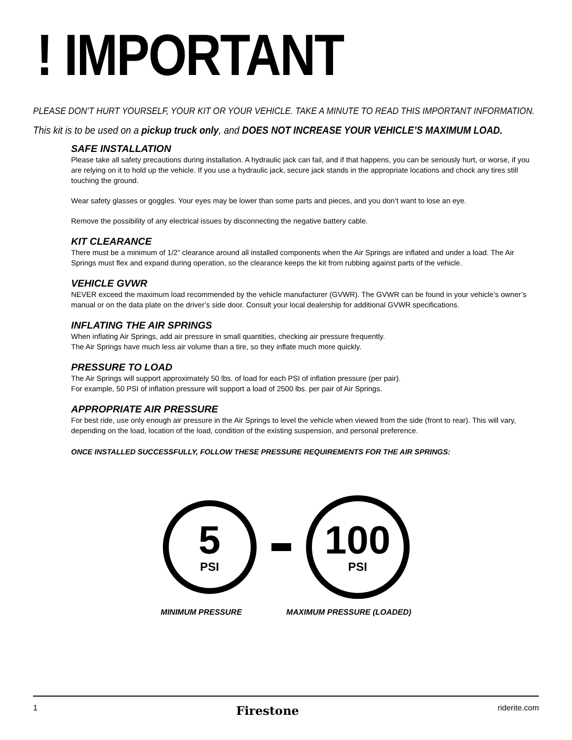! IMPORTANT
PLEASE DON’T HURT YOURSELF, YOUR KIT OR YOUR VEHICLE. TAKE A MINUTE TO READ THIS IMPORTANT INFORMATION.
This kit is to be used on a pickup truck only, and DOES NOT INCREASE YOUR VEHICLE’S MAXIMUM LOAD.
SAFE INSTALLATION
Please take all safety precautions during installation. A hydraulic jack can fail, and if that happens, you can be seriously hurt, or worse, if you are relying on it to hold up the vehicle. If you use a hydraulic jack, secure jack stands in the appropriate locations and chock any tires still touching the ground.
Wear safety glasses or goggles. Your eyes may be lower than some parts and pieces, and you don’t want to lose an eye.
Remove the possibility of any electrical issues by disconnecting the negative battery cable.
KIT CLEARANCE
There must be a minimum of 1/2” clearance around all installed components when the Air Springs are inflated and under a load. The Air Springs must flex and expand during operation, so the clearance keeps the kit from rubbing against parts of the vehicle.
VEHICLE GVWR
NEVER exceed the maximum load recommended by the vehicle manufacturer (GVWR). The GVWR can be found in your vehicle’s owner’s manual or on the data plate on the driver’s side door. Consult your local dealership for additional GVWR specifications.
INFLATING THE AIR SPRINGS
When inflating Air Springs, add air pressure in small quantities, checking air pressure frequently.
The Air Springs have much less air volume than a tire, so they inflate much more quickly.
PRESSURE TO LOAD
The Air Springs will support approximately 50 lbs. of load for each PSI of inflation pressure (per pair).
For example, 50 PSI of inflation pressure will support a load of 2500 lbs. per pair of Air Springs.
APPROPRIATE AIR PRESSURE
For best ride, use only enough air pressure in the Air Springs to level the vehicle when viewed from the side (front to rear). This will vary, depending on the load, location of the load, condition of the existing suspension, and personal preference.
ONCE INSTALLED SUCCESSFULLY, FOLLOW THESE PRESSURE REQUIREMENTS FOR THE AIR SPRINGS:
5
PSI
100
PSI
MINIMUM PRESSURE MAXIMUM PRESSURE (LOADED)
1 Firestone riderite.com